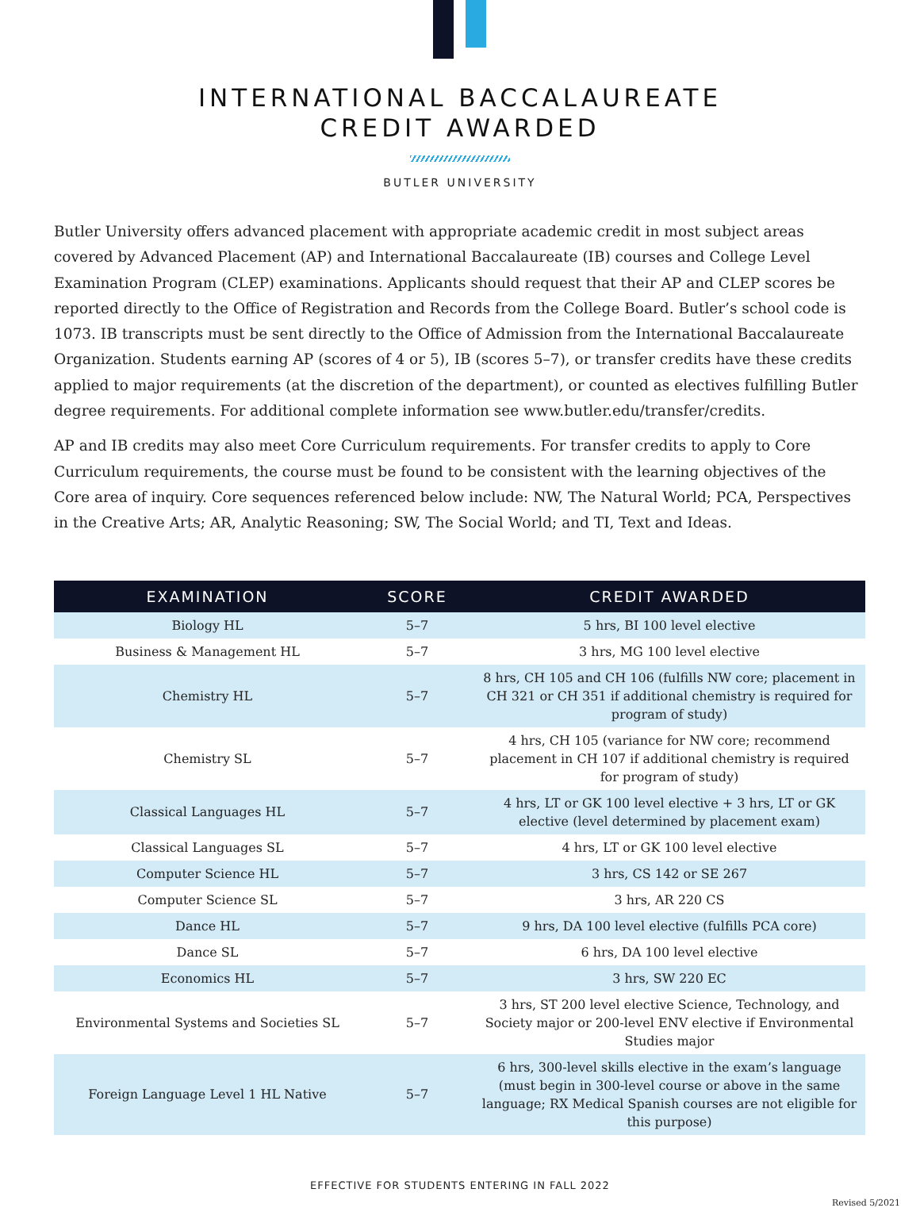INTERNATIONAL BACCALAUREATE
CREDIT AWARDED
BUTLER UNIVERSITY
Butler University offers advanced placement with appropriate academic credit in most subject areas covered by Advanced Placement (AP) and International Baccalaureate (IB) courses and College Level Examination Program (CLEP) examinations. Applicants should request that their AP and CLEP scores be reported directly to the Office of Registration and Records from the College Board. Butler’s school code is 1073. IB transcripts must be sent directly to the Office of Admission from the International Baccalaureate Organization. Students earning AP (scores of 4 or 5), IB (scores 5–7), or transfer credits have these credits applied to major requirements (at the discretion of the department), or counted as electives fulfilling Butler degree requirements. For additional complete information see www.butler.edu/transfer/credits.
AP and IB credits may also meet Core Curriculum requirements. For transfer credits to apply to Core Curriculum requirements, the course must be found to be consistent with the learning objectives of the Core area of inquiry. Core sequences referenced below include: NW, The Natural World; PCA, Perspectives in the Creative Arts; AR, Analytic Reasoning; SW, The Social World; and TI, Text and Ideas.
| EXAMINATION | SCORE | CREDIT AWARDED |
| --- | --- | --- |
| Biology HL | 5–7 | 5 hrs, BI 100 level elective |
| Business & Management HL | 5–7 | 3 hrs, MG 100 level elective |
| Chemistry HL | 5–7 | 8 hrs, CH 105 and CH 106 (fulfills NW core; placement in CH 321 or CH 351 if additional chemistry is required for program of study) |
| Chemistry SL | 5–7 | 4 hrs, CH 105 (variance for NW core; recommend placement in CH 107 if additional chemistry is required for program of study) |
| Classical Languages HL | 5–7 | 4 hrs, LT or GK 100 level elective + 3 hrs, LT or GK elective (level determined by placement exam) |
| Classical Languages SL | 5–7 | 4 hrs, LT or GK 100 level elective |
| Computer Science HL | 5–7 | 3 hrs, CS 142 or SE 267 |
| Computer Science SL | 5–7 | 3 hrs, AR 220 CS |
| Dance HL | 5–7 | 9 hrs, DA 100 level elective (fulfills PCA core) |
| Dance SL | 5–7 | 6 hrs, DA 100 level elective |
| Economics HL | 5–7 | 3 hrs, SW 220 EC |
| Environmental Systems and Societies SL | 5–7 | 3 hrs, ST 200 level elective Science, Technology, and Society major or 200-level ENV elective if Environmental Studies major |
| Foreign Language Level 1 HL Native | 5–7 | 6 hrs, 300-level skills elective in the exam’s language (must begin in 300-level course or above in the same language; RX Medical Spanish courses are not eligible for this purpose) |
EFFECTIVE FOR STUDENTS ENTERING IN FALL 2022
Revised 5/2021